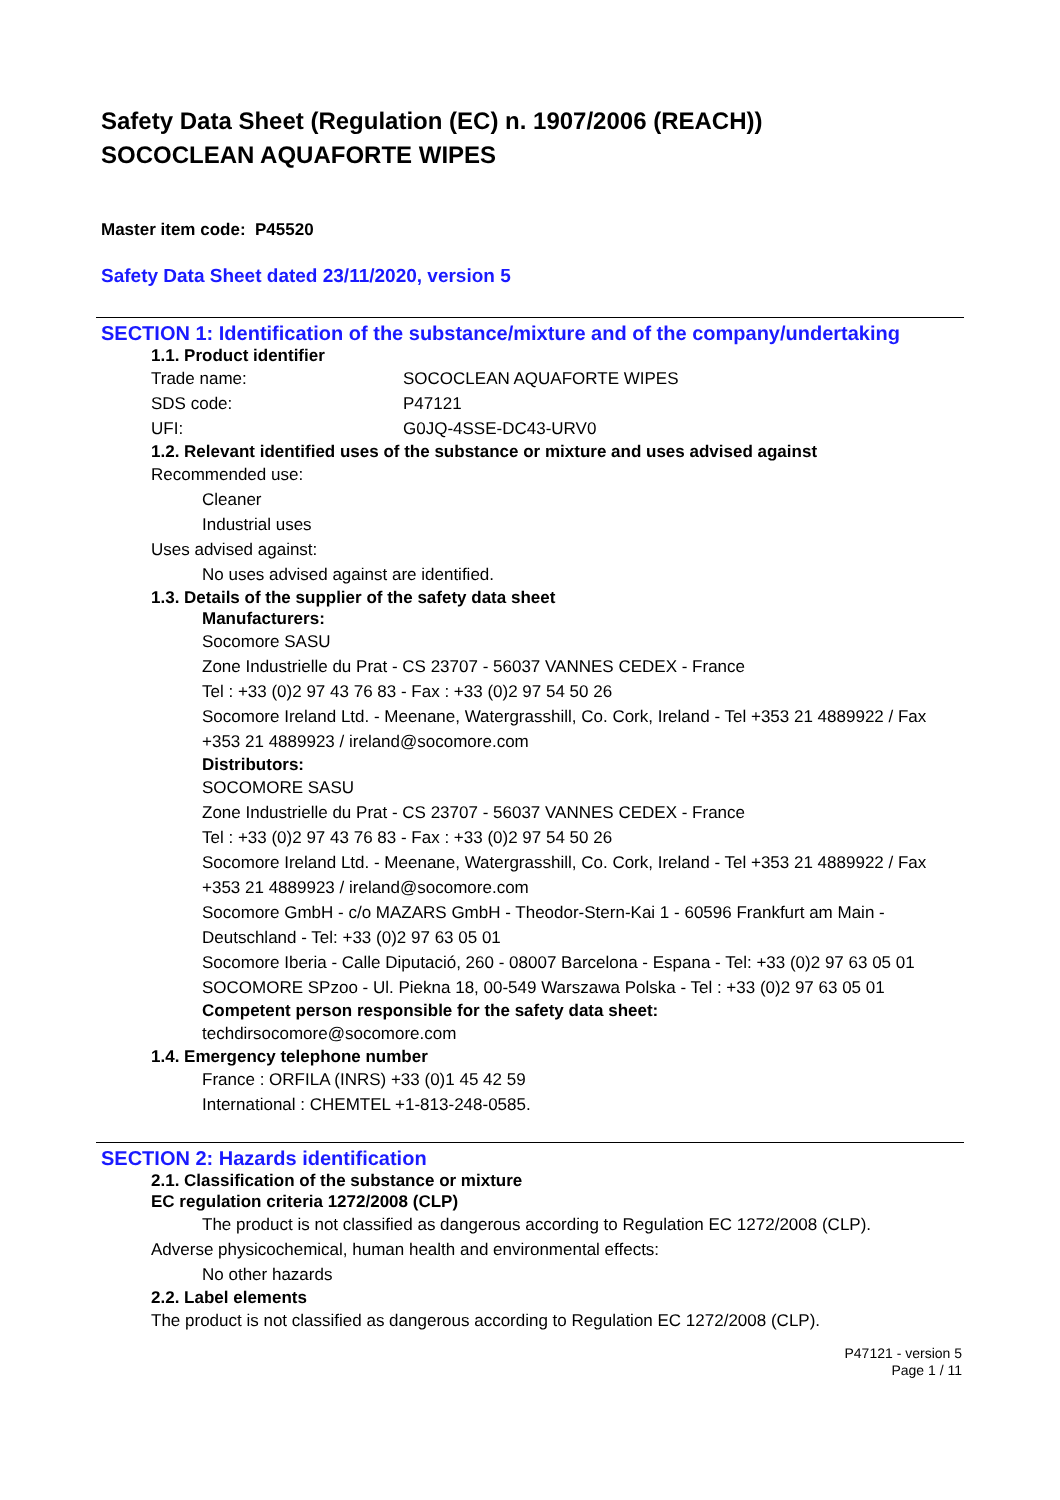Safety Data Sheet (Regulation (EC) n. 1907/2006 (REACH))
SOCOCLEAN AQUAFORTE WIPES
Master item code: P45520
Safety Data Sheet dated 23/11/2020, version 5
SECTION 1: Identification of the substance/mixture and of the company/undertaking
1.1. Product identifier
Trade name: SOCOCLEAN AQUAFORTE WIPES
SDS code: P47121
UFI: G0JQ-4SSE-DC43-URV0
1.2. Relevant identified uses of the substance or mixture and uses advised against
Recommended use:
Cleaner
Industrial uses
Uses advised against:
No uses advised against are identified.
1.3. Details of the supplier of the safety data sheet
Manufacturers:
Socomore SASU
Zone Industrielle du Prat - CS 23707 - 56037 VANNES CEDEX - France
Tel : +33 (0)2 97 43 76 83 - Fax : +33 (0)2 97 54 50 26
Socomore Ireland Ltd. - Meenane, Watergrasshill, Co. Cork, Ireland - Tel +353 21 4889922 / Fax +353 21 4889923 / ireland@socomore.com
Distributors:
SOCOMORE SASU
Zone Industrielle du Prat - CS 23707 - 56037 VANNES CEDEX - France
Tel : +33 (0)2 97 43 76 83 - Fax : +33 (0)2 97 54 50 26
Socomore Ireland Ltd. - Meenane, Watergrasshill, Co. Cork, Ireland - Tel +353 21 4889922 / Fax +353 21 4889923 / ireland@socomore.com
Socomore GmbH - c/o MAZARS GmbH - Theodor-Stern-Kai 1 - 60596 Frankfurt am Main - Deutschland - Tel: +33 (0)2 97 63 05 01
Socomore Iberia - Calle Diputació, 260 - 08007 Barcelona - Espana - Tel: +33 (0)2 97 63 05 01
SOCOMORE SPzoo - Ul. Piekna 18, 00-549 Warszawa Polska - Tel : +33 (0)2 97 63 05 01
Competent person responsible for the safety data sheet:
techdirsocomore@socomore.com
1.4. Emergency telephone number
France : ORFILA (INRS) +33 (0)1 45 42 59
International : CHEMTEL +1-813-248-0585.
SECTION 2: Hazards identification
2.1. Classification of the substance or mixture
EC regulation criteria 1272/2008 (CLP)
The product is not classified as dangerous according to Regulation EC 1272/2008 (CLP).
Adverse physicochemical, human health and environmental effects:
No other hazards
2.2. Label elements
The product is not classified as dangerous according to Regulation EC 1272/2008 (CLP).
P47121 - version 5
Page 1 / 11